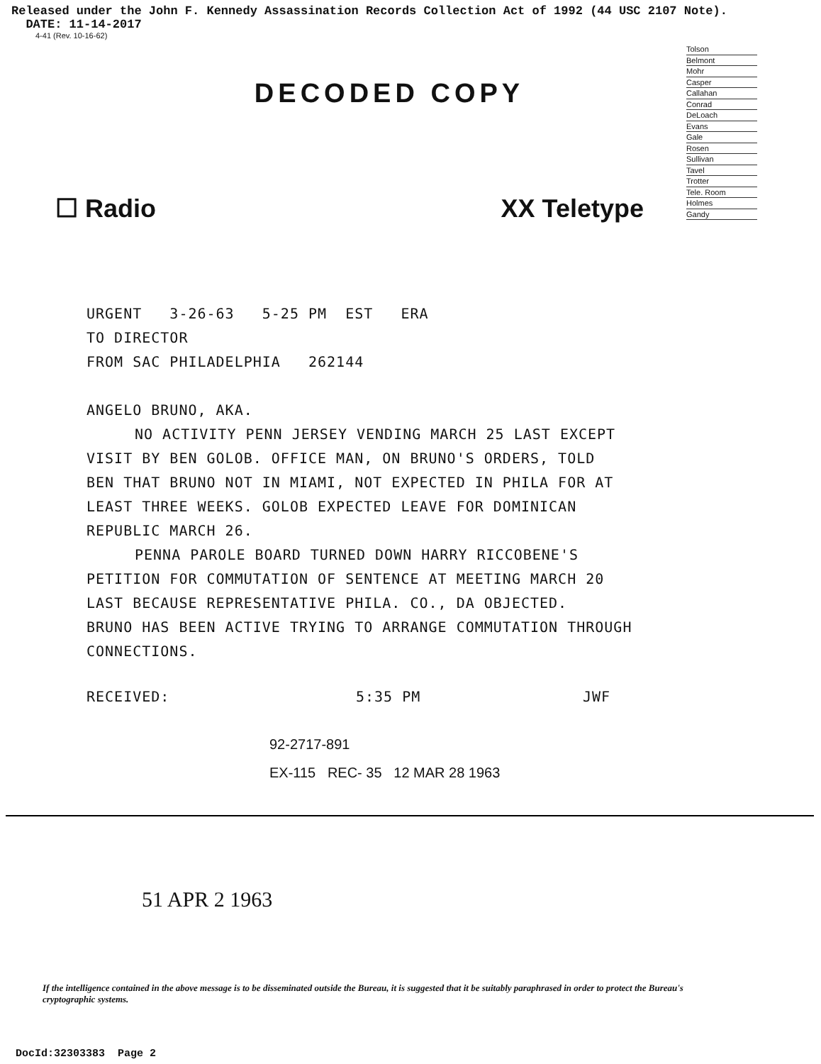Released under the John F. Kennedy Assassination Records Collection Act of 1992 (44 USC 2107 Note).
DATE: 11-14-2017
4-41 (Rev. 10-16-62)
Tolson
Belmont
Mohr
Casper
Callahan
Conrad
DeLoach
Evans
Gale
Rosen
Sullivan
Tavel
Trotter
Tele. Room
Holmes
Gandy
DECODED COPY
☐ Radio XX Teletype
URGENT 3-26-63 5-25 PM EST ERA
TO DIRECTOR
FROM SAC PHILADELPHIA 262144
ANGELO BRUNO, AKA.
NO ACTIVITY PENN JERSEY VENDING MARCH 25 LAST EXCEPT
VISIT BY BEN GOLOB. OFFICE MAN, ON BRUNO'S ORDERS, TOLD
BEN THAT BRUNO NOT IN MIAMI, NOT EXPECTED IN PHILA FOR AT
LEAST THREE WEEKS. GOLOB EXPECTED LEAVE FOR DOMINICAN
REPUBLIC MARCH 26.
PENNA PAROLE BOARD TURNED DOWN HARRY RICCOBENE'S
PETITION FOR COMMUTATION OF SENTENCE AT MEETING MARCH 20
LAST BECAUSE REPRESENTATIVE PHILA. CO., DA OBJECTED.
BRUNO HAS BEEN ACTIVE TRYING TO ARRANGE COMMUTATION THROUGH
CONNECTIONS.
RECEIVED: 5:35 PM JWF
92-2717-891
EX-115 REC- 35 12 MAR 28 1963
51 APR 2 1963
If the intelligence contained in the above message is to be disseminated outside the Bureau, it is suggested that it be suitably paraphrased in order to protect the Bureau's cryptographic systems.
DocId:32303383 Page 2